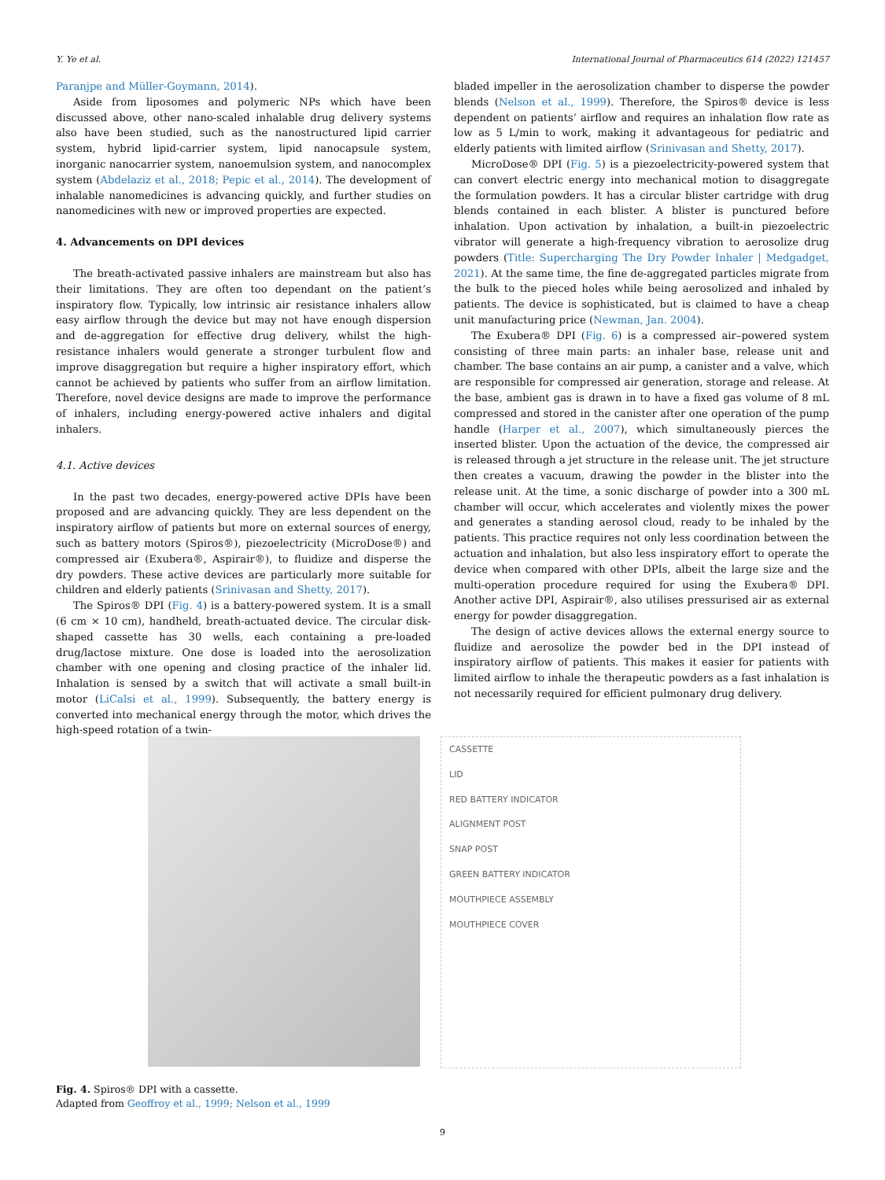Y. Ye et al. International Journal of Pharmaceutics 614 (2022) 121457
Paranjpe and Müller-Goymann, 2014).
Aside from liposomes and polymeric NPs which have been discussed above, other nano-scaled inhalable drug delivery systems also have been studied, such as the nanostructured lipid carrier system, hybrid lipid-carrier system, lipid nanocapsule system, inorganic nanocarrier system, nanoemulsion system, and nanocomplex system (Abdelaziz et al., 2018; Pepic et al., 2014). The development of inhalable nanomedicines is advancing quickly, and further studies on nanomedicines with new or improved properties are expected.
4. Advancements on DPI devices
The breath-activated passive inhalers are mainstream but also has their limitations. They are often too dependant on the patient’s inspiratory flow. Typically, low intrinsic air resistance inhalers allow easy airflow through the device but may not have enough dispersion and de-aggregation for effective drug delivery, whilst the high-resistance inhalers would generate a stronger turbulent flow and improve disaggregation but require a higher inspiratory effort, which cannot be achieved by patients who suffer from an airflow limitation. Therefore, novel device designs are made to improve the performance of inhalers, including energy-powered active inhalers and digital inhalers.
4.1. Active devices
In the past two decades, energy-powered active DPIs have been proposed and are advancing quickly. They are less dependent on the inspiratory airflow of patients but more on external sources of energy, such as battery motors (Spiros®), piezoelectricity (MicroDose®) and compressed air (Exubera®, Aspirair®), to fluidize and disperse the dry powders. These active devices are particularly more suitable for children and elderly patients (Srinivasan and Shetty, 2017).
The Spiros® DPI (Fig. 4) is a battery-powered system. It is a small (6 cm × 10 cm), handheld, breath-actuated device. The circular disk-shaped cassette has 30 wells, each containing a pre-loaded drug/lactose mixture. One dose is loaded into the aerosolization chamber with one opening and closing practice of the inhaler lid. Inhalation is sensed by a switch that will activate a small built-in motor (LiCalsi et al., 1999). Subsequently, the battery energy is converted into mechanical energy through the motor, which drives the high-speed rotation of a twin-
bladed impeller in the aerosolization chamber to disperse the powder blends (Nelson et al., 1999). Therefore, the Spiros® device is less dependent on patients’ airflow and requires an inhalation flow rate as low as 5 L/min to work, making it advantageous for pediatric and elderly patients with limited airflow (Srinivasan and Shetty, 2017).
MicroDose® DPI (Fig. 5) is a piezoelectricity-powered system that can convert electric energy into mechanical motion to disaggregate the formulation powders. It has a circular blister cartridge with drug blends contained in each blister. A blister is punctured before inhalation. Upon activation by inhalation, a built-in piezoelectric vibrator will generate a high-frequency vibration to aerosolize drug powders (Title: Supercharging The Dry Powder Inhaler | Medgadget, 2021). At the same time, the fine de-aggregated particles migrate from the bulk to the pieced holes while being aerosolized and inhaled by patients. The device is sophisticated, but is claimed to have a cheap unit manufacturing price (Newman, Jan. 2004).
The Exubera® DPI (Fig. 6) is a compressed air–powered system consisting of three main parts: an inhaler base, release unit and chamber. The base contains an air pump, a canister and a valve, which are responsible for compressed air generation, storage and release. At the base, ambient gas is drawn in to have a fixed gas volume of 8 mL compressed and stored in the canister after one operation of the pump handle (Harper et al., 2007), which simultaneously pierces the inserted blister. Upon the actuation of the device, the compressed air is released through a jet structure in the release unit. The jet structure then creates a vacuum, drawing the powder in the blister into the release unit. At the time, a sonic discharge of powder into a 300 mL chamber will occur, which accelerates and violently mixes the power and generates a standing aerosol cloud, ready to be inhaled by the patients. This practice requires not only less coordination between the actuation and inhalation, but also less inspiratory effort to operate the device when compared with other DPIs, albeit the large size and the multi-operation procedure required for using the Exubera® DPI. Another active DPI, Aspirair®, also utilises pressurised air as external energy for powder disaggregation.
The design of active devices allows the external energy source to fluidize and aerosolize the powder bed in the DPI instead of inspiratory airflow of patients. This makes it easier for patients with limited airflow to inhale the therapeutic powders as a fast inhalation is not necessarily required for efficient pulmonary drug delivery.
CASSETTE
LID
RED BATTERY INDICATOR
ALIGNMENT POST
SNAP POST
GREEN BATTERY INDICATOR
MOUTHPIECE ASSEMBLY
MOUTHPIECE COVER
Fig. 4. Spiros® DPI with a cassette.
Adapted from Geoffroy et al., 1999; Nelson et al., 1999
9